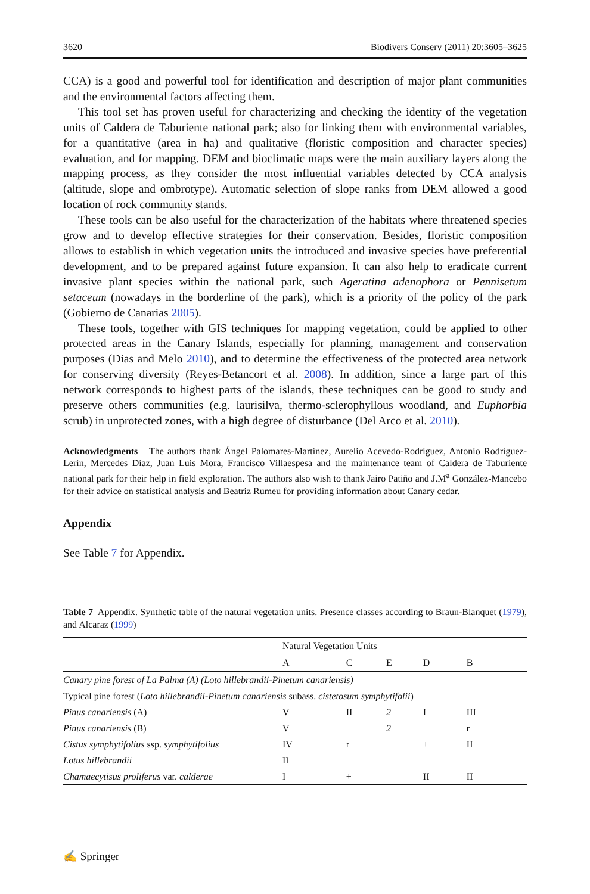3620 Biodivers Conserv (2011) 20:3605–3625
CCA) is a good and powerful tool for identification and description of major plant communities and the environmental factors affecting them.
This tool set has proven useful for characterizing and checking the identity of the vegetation units of Caldera de Taburiente national park; also for linking them with environmental variables, for a quantitative (area in ha) and qualitative (floristic composition and character species) evaluation, and for mapping. DEM and bioclimatic maps were the main auxiliary layers along the mapping process, as they consider the most influential variables detected by CCA analysis (altitude, slope and ombrotype). Automatic selection of slope ranks from DEM allowed a good location of rock community stands.
These tools can be also useful for the characterization of the habitats where threatened species grow and to develop effective strategies for their conservation. Besides, floristic composition allows to establish in which vegetation units the introduced and invasive species have preferential development, and to be prepared against future expansion. It can also help to eradicate current invasive plant species within the national park, such Ageratina adenophora or Pennisetum setaceum (nowadays in the borderline of the park), which is a priority of the policy of the park (Gobierno de Canarias 2005).
These tools, together with GIS techniques for mapping vegetation, could be applied to other protected areas in the Canary Islands, especially for planning, management and conservation purposes (Dias and Melo 2010), and to determine the effectiveness of the protected area network for conserving diversity (Reyes-Betancort et al. 2008). In addition, since a large part of this network corresponds to highest parts of the islands, these techniques can be good to study and preserve others communities (e.g. laurisilva, thermo-sclerophyllous woodland, and Euphorbia scrub) in unprotected zones, with a high degree of disturbance (Del Arco et al. 2010).
Acknowledgments The authors thank Ángel Palomares-Martínez, Aurelio Acevedo-Rodríguez, Antonio Rodríguez-Lerín, Mercedes Díaz, Juan Luis Mora, Francisco Villaespesa and the maintenance team of Caldera de Taburiente national park for their help in field exploration. The authors also wish to thank Jairo Patiño and J.M<sup>a</sup> González-Mancebo for their advice on statistical analysis and Beatriz Rumeu for providing information about Canary cedar.
Appendix
See Table 7 for Appendix.
Table 7 Appendix. Synthetic table of the natural vegetation units. Presence classes according to Braun-Blanquet (1979), and Alcaraz (1999)
| | Natural Vegetation Units | | | | |
| --- | --- | --- | --- | --- | --- |
| | A | C | E | D | B |
| Canary pine forest of La Palma (A) (Loto hillebrandii-Pinetum canariensis) | | | | | |
| Typical pine forest ( Loto hillebrandii-Pinetum canariensis subass. cistetosum symphytifolii ) | | | | | |
| Pinus canariensis (A) | V | II | 2 | I | III |
| Pinus canariensis (B) | V | | 2 | | r |
| Cistus symphytifolius ssp. symphytifolius | IV | r | | + | II |
| Lotus hillebrandii | II | | | | |
| Chamaecytisus proliferus var. calderae | I | + | | II | II |
✍ Springer